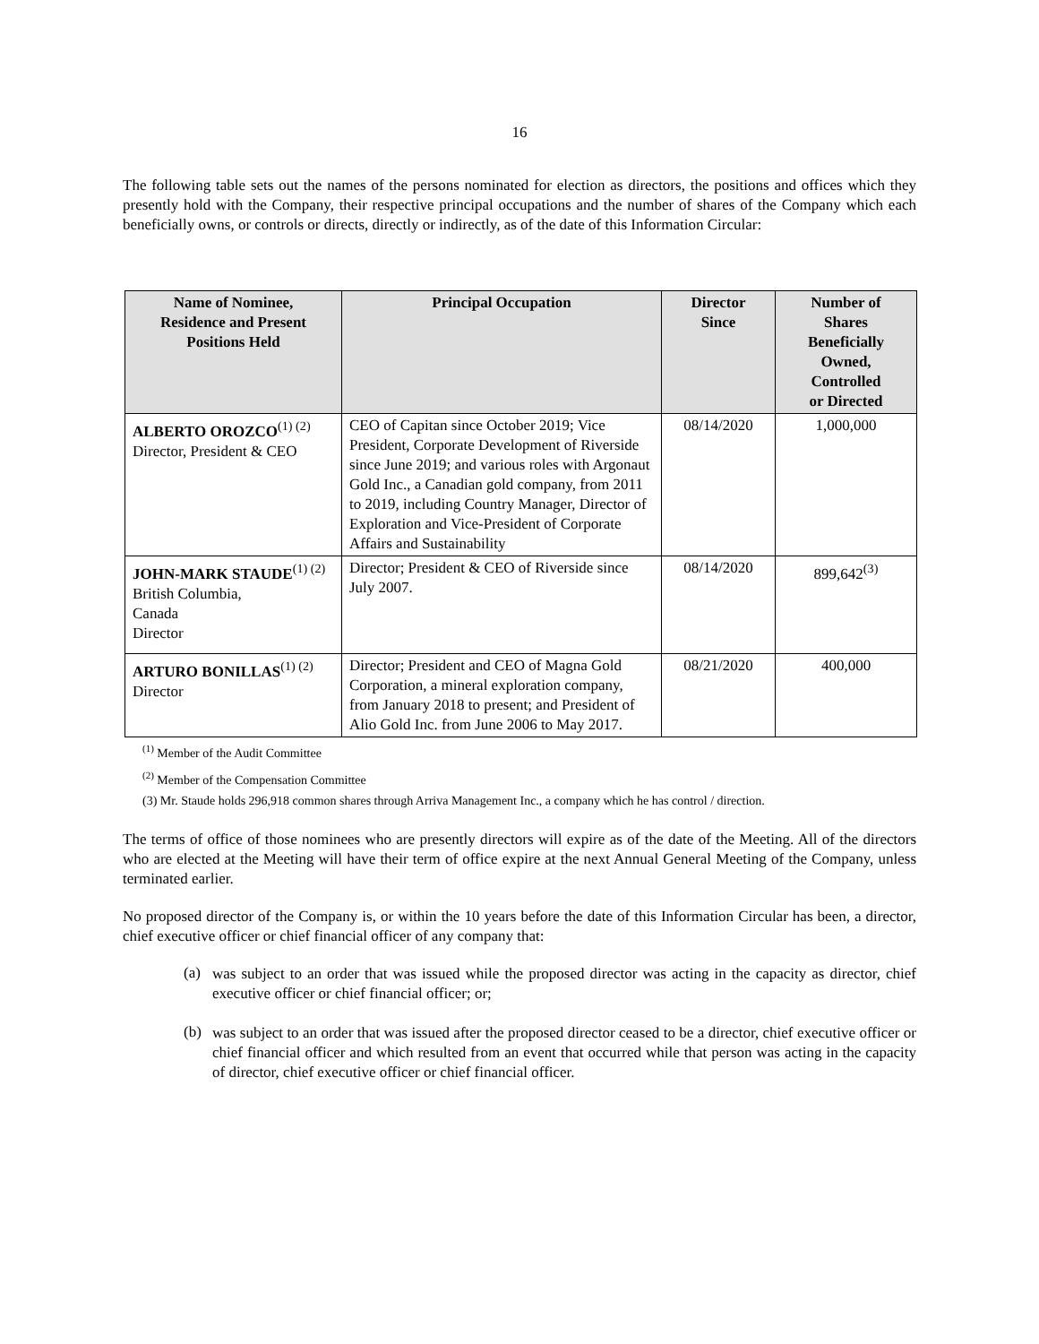16
The following table sets out the names of the persons nominated for election as directors, the positions and offices which they presently hold with the Company, their respective principal occupations and the number of shares of the Company which each beneficially owns, or controls or directs, directly or indirectly, as of the date of this Information Circular:
| Name of Nominee, Residence and Present Positions Held | Principal Occupation | Director Since | Number of Shares Beneficially Owned, Controlled or Directed |
| --- | --- | --- | --- |
| ALBERTO OROZCO<sup>(1) (2)</sup> Director, President & CEO | CEO of Capitan since October 2019; Vice President, Corporate Development of Riverside since June 2019; and various roles with Argonaut Gold Inc., a Canadian gold company, from 2011 to 2019, including Country Manager, Director of Exploration and Vice-President of Corporate Affairs and Sustainability | 08/14/2020 | 1,000,000 |
| JOHN-MARK STAUDE<sup>(1) (2)</sup> British Columbia, Canada Director | Director; President & CEO of Riverside since July 2007. | 08/14/2020 | 899,642<sup>(3)</sup> |
| ARTURO BONILLAS<sup>(1) (2)</sup> Director | Director; President and CEO of Magna Gold Corporation, a mineral exploration company, from January 2018 to present; and President of Alio Gold Inc. from June 2006 to May 2017. | 08/21/2020 | 400,000 |
<sup>(1)</sup> Member of the Audit Committee
<sup>(2)</sup> Member of the Compensation Committee
(3) Mr. Staude holds 296,918 common shares through Arriva Management Inc., a company which he has control / direction.
The terms of office of those nominees who are presently directors will expire as of the date of the Meeting. All of the directors who are elected at the Meeting will have their term of office expire at the next Annual General Meeting of the Company, unless terminated earlier.
No proposed director of the Company is, or within the 10 years before the date of this Information Circular has been, a director, chief executive officer or chief financial officer of any company that:
(a)
was subject to an order that was issued while the proposed director was acting in the capacity as director, chief executive officer or chief financial officer; or;
(b)
was subject to an order that was issued after the proposed director ceased to be a director, chief executive officer or chief financial officer and which resulted from an event that occurred while that person was acting in the capacity of director, chief executive officer or chief financial officer.